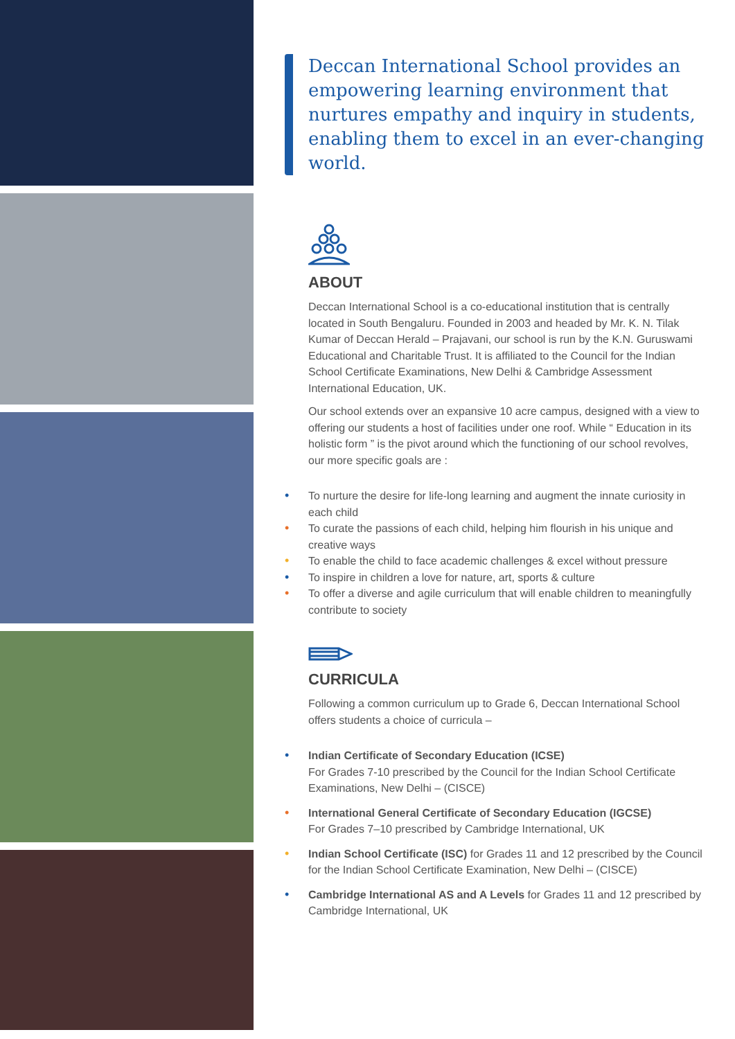Deccan International School provides an empowering learning environment that nurtures empathy and inquiry in students, enabling them to excel in an ever-changing world.
ABOUT
Deccan International School is a co-educational institution that is centrally located in South Bengaluru. Founded in 2003 and headed by Mr. K. N. Tilak Kumar of Deccan Herald – Prajavani, our school is run by the K.N. Guruswami Educational and Charitable Trust. It is affiliated to the Council for the Indian School Certificate Examinations, New Delhi & Cambridge Assessment International Education, UK.
Our school extends over an expansive 10 acre campus, designed with a view to offering our students a host of facilities under one roof. While “ Education in its holistic form ” is the pivot around which the functioning of our school revolves, our more specific goals are :
• To nurture the desire for life-long learning and augment the innate curiosity in each child
• To curate the passions of each child, helping him flourish in his unique and creative ways
• To enable the child to face academic challenges & excel without pressure
• To inspire in children a love for nature, art, sports & culture
• To offer a diverse and agile curriculum that will enable children to meaningfully contribute to society
CURRICULA
Following a common curriculum up to Grade 6, Deccan International School offers students a choice of curricula –
• Indian Certificate of Secondary Education (ICSE)
For Grades 7-10 prescribed by the Council for the Indian School Certificate Examinations, New Delhi – (CISCE)
• International General Certificate of Secondary Education (IGCSE)
For Grades 7–10 prescribed by Cambridge International, UK
• Indian School Certificate (ISC) for Grades 11 and 12 prescribed by the Council for the Indian School Certificate Examination, New Delhi – (CISCE)
• Cambridge International AS and A Levels for Grades 11 and 12 prescribed by Cambridge International, UK